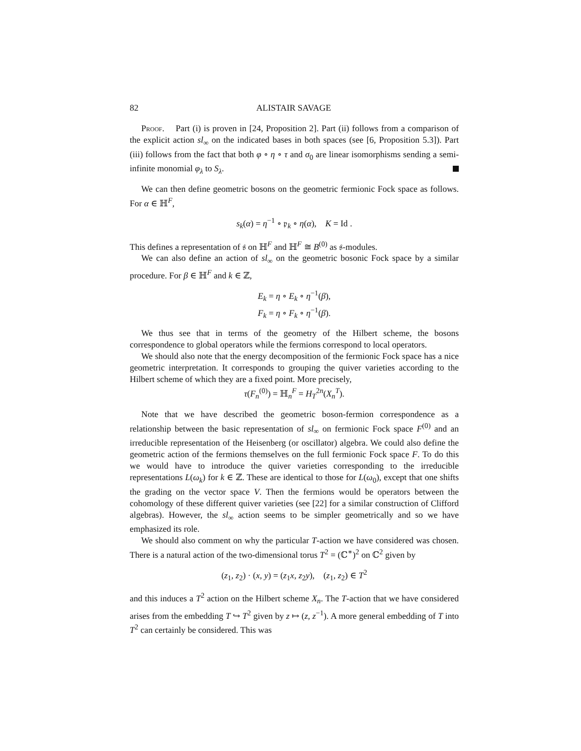82 ALISTAIR SAVAGE
Proof. Part (i) is proven in [24, Proposition 2]. Part (ii) follows from a comparison of the explicit action sl<sub>∞</sub> on the indicated bases in both spaces (see [6, Proposition 5.3]). Part (iii) follows from the fact that both φ ∘ η ∘ τ and σ<sub>0</sub> are linear isomorphisms sending a semi-infinite monomial φ<sub>λ</sub> to S<sub>λ</sub>.
We can then define geometric bosons on the geometric fermionic Fock space as follows. For α ∈ ℍ<sup>F</sup>,
s<sub>k</sub>(α) = η<sup>−1</sup> ∘ 𝔭<sub>k</sub> ∘ η(α), K = Id .
This defines a representation of 𝔰 on ℍ<sup>F</sup> and ℍ<sup>F</sup> ≅ B<sup>(0)</sup> as 𝔰-modules.
We can also define an action of sl<sub>∞</sub> on the geometric bosonic Fock space by a similar procedure. For β ∈ ℍ<sup>F</sup> and k ∈ ℤ,
E<sub>k</sub> = η ∘ E<sub>k</sub> ∘ η<sup>−1</sup>(β),
F<sub>k</sub> = η ∘ F<sub>k</sub> ∘ η<sup>−1</sup>(β).
We thus see that in terms of the geometry of the Hilbert scheme, the bosons correspondence to global operators while the fermions correspond to local operators.
We should also note that the energy decomposition of the fermionic Fock space has a nice geometric interpretation. It corresponds to grouping the quiver varieties according to the Hilbert scheme of which they are a fixed point. More precisely,
τ(F<sub>n</sub><sup>(0)</sup>) = ℍ<sub>n</sub><sup>F</sup> = H<sub>T</sub><sup>2n</sup>(X<sub>n</sub><sup>T</sup>).
Note that we have described the geometric boson-fermion correspondence as a relationship between the basic representation of sl<sub>∞</sub> on fermionic Fock space F<sup>(0)</sup> and an irreducible representation of the Heisenberg (or oscillator) algebra. We could also define the geometric action of the fermions themselves on the full fermionic Fock space F. To do this we would have to introduce the quiver varieties corresponding to the irreducible representations L(ω<sub>k</sub>) for k ∈ ℤ. These are identical to those for L(ω<sub>0</sub>), except that one shifts the grading on the vector space V. Then the fermions would be operators between the cohomology of these different quiver varieties (see [22] for a similar construction of Clifford algebras). However, the sl<sub>∞</sub> action seems to be simpler geometrically and so we have emphasized its role.
We should also comment on why the particular T-action we have considered was chosen. There is a natural action of the two-dimensional torus T<sup>2</sup> = (ℂ<sup>∗</sup>)<sup>2</sup> on ℂ<sup>2</sup> given by
(z<sub>1</sub>, z<sub>2</sub>) · (x, y) = (z<sub>1</sub>x, z<sub>2</sub>y), (z<sub>1</sub>, z<sub>2</sub>) ∈ T<sup>2</sup>
and this induces a T<sup>2</sup> action on the Hilbert scheme X<sub>n</sub>. The T-action that we have considered arises from the embedding T ↪ T<sup>2</sup> given by z ↦ (z, z<sup>−1</sup>). A more general embedding of T into T<sup>2</sup> can certainly be considered. This was